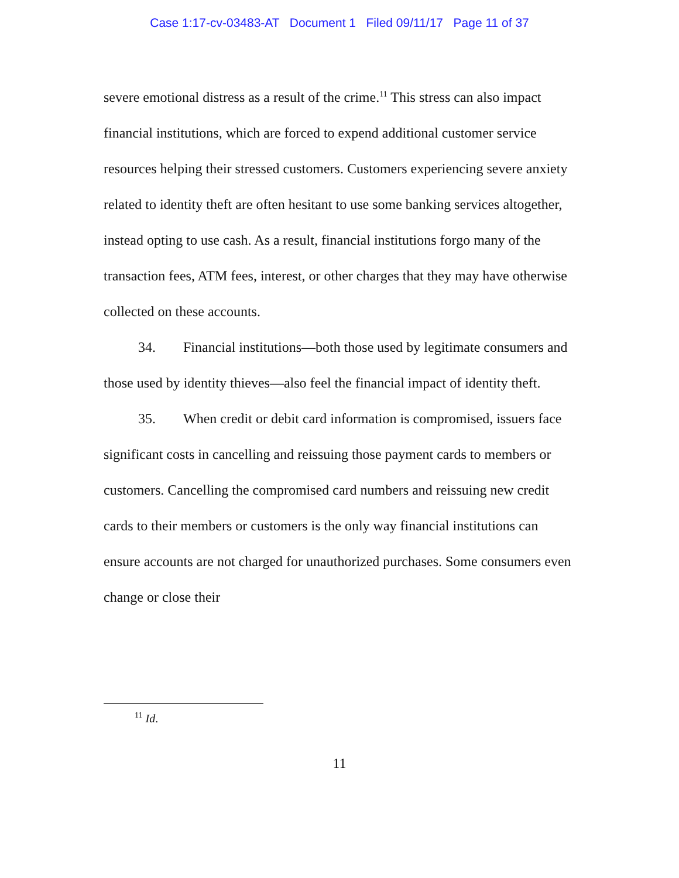Case 1:17-cv-03483-AT Document 1 Filed 09/11/17 Page 11 of 37
severe emotional distress as a result of the crime.<sup>11</sup> This stress can also impact financial institutions, which are forced to expend additional customer service resources helping their stressed customers. Customers experiencing severe anxiety related to identity theft are often hesitant to use some banking services altogether, instead opting to use cash. As a result, financial institutions forgo many of the transaction fees, ATM fees, interest, or other charges that they may have otherwise collected on these accounts.
34. Financial institutions—both those used by legitimate consumers and those used by identity thieves—also feel the financial impact of identity theft.
35. When credit or debit card information is compromised, issuers face significant costs in cancelling and reissuing those payment cards to members or customers. Cancelling the compromised card numbers and reissuing new credit cards to their members or customers is the only way financial institutions can ensure accounts are not charged for unauthorized purchases. Some consumers even change or close their
<sup>11</sup> Id.
11